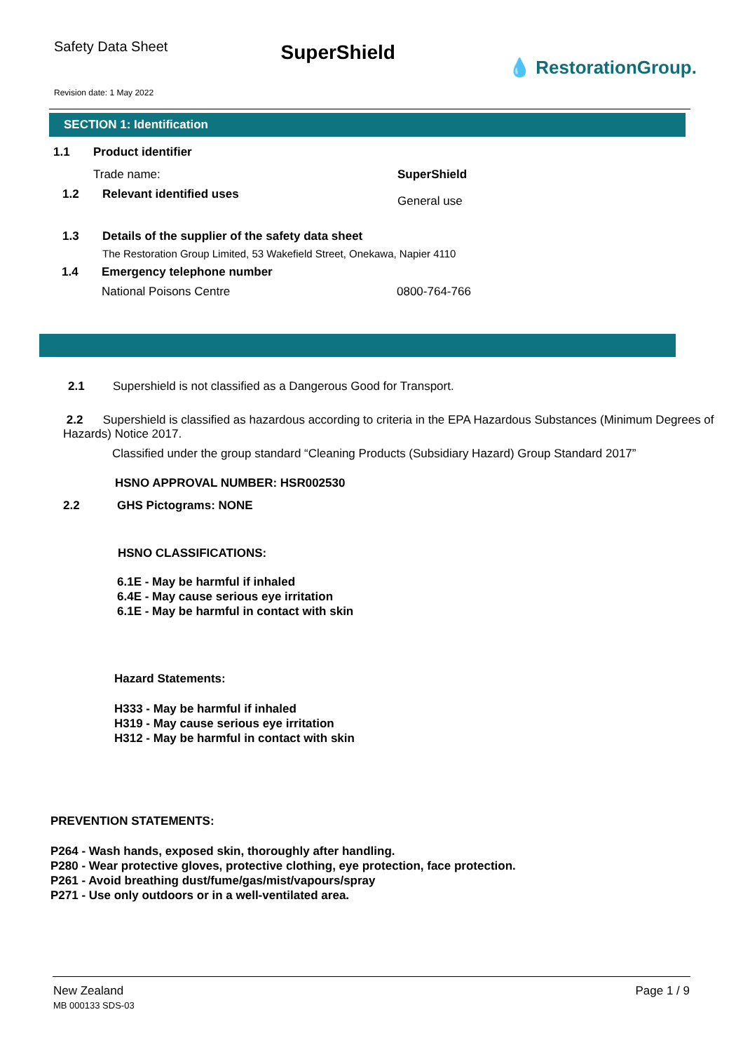Safety Data Sheet
SuperShield
💧 RestorationGroup.
Revision date: 1 May 2022
SECTION 1: Identification
1.1 Product identifier
Trade name: SuperShield
1.2 Relevant identified uses General use
1.3 Details of the supplier of the safety data sheet
The Restoration Group Limited, 53 Wakefield Street, Onekawa, Napier 4110
1.4 Emergency telephone number
National Poisons Centre 0800-764-766
2.1 Supershield is not classified as a Dangerous Good for Transport.
2.2 Supershield is classified as hazardous according to criteria in the EPA Hazardous Substances (Minimum Degrees of Hazards) Notice 2017.
Classified under the group standard “Cleaning Products (Subsidiary Hazard) Group Standard 2017”
HSNO APPROVAL NUMBER: HSR002530
2.2 GHS Pictograms: NONE
HSNO CLASSIFICATIONS:
6.1E - May be harmful if inhaled
6.4E - May cause serious eye irritation
6.1E - May be harmful in contact with skin
Hazard Statements:
H333 - May be harmful if inhaled
H319 - May cause serious eye irritation
H312 - May be harmful in contact with skin
PREVENTION STATEMENTS:
P264 - Wash hands, exposed skin, thoroughly after handling.
P280 - Wear protective gloves, protective clothing, eye protection, face protection.
P261 - Avoid breathing dust/fume/gas/mist/vapours/spray
P271 - Use only outdoors or in a well-ventilated area.
New Zealand
MB 000133 SDS-03
Page 1 / 9